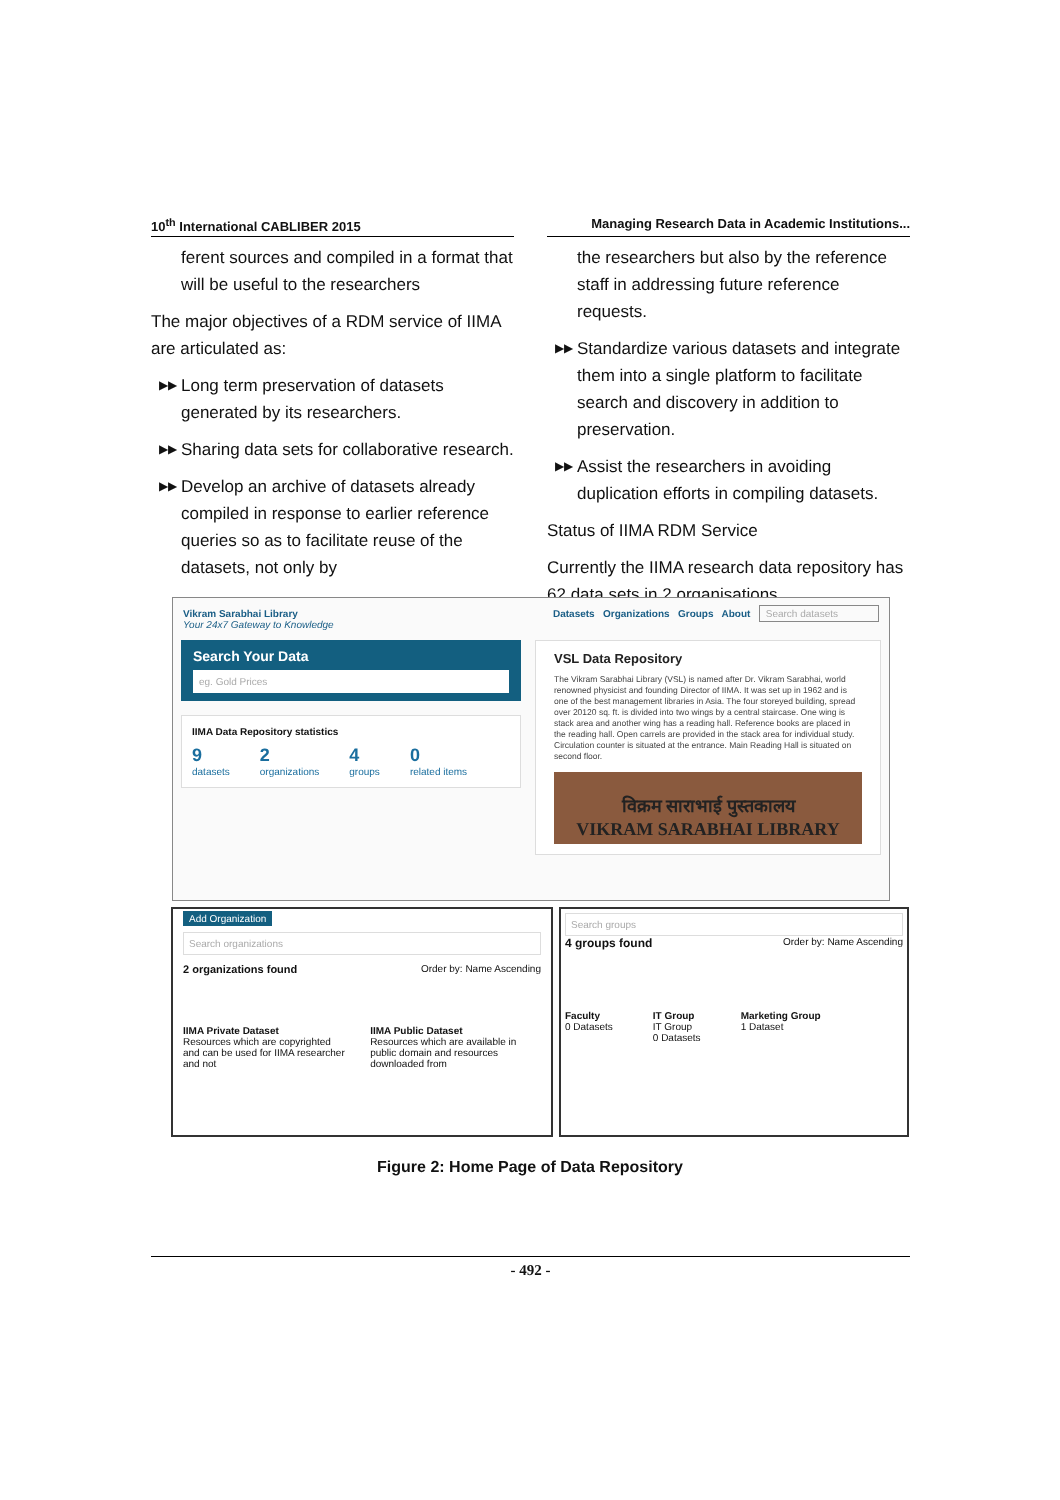10<sup>th</sup> International CABLIBER 2015 Managing Research Data in Academic Institutions...
ferent sources and compiled in a format that will be useful to the researchers
The major objectives of a RDM service of IIMA are articulated as:
▶▶ Long term preservation of datasets generated by its researchers.
▶▶ Sharing data sets for collaborative research.
▶▶ Develop an archive of datasets already compiled in response to earlier reference queries so as to facilitate reuse of the datasets, not only by
the researchers but also by the reference staff in addressing future reference requests.
▶▶ Standardize various datasets and integrate them into a single platform to facilitate search and discovery in addition to preservation.
▶▶ Assist the researchers in avoiding duplication efforts in compiling datasets.
Status of IIMA RDM Service
Currently the IIMA research data repository has 62 data sets in 2 organisations.
Vikram Sarabhai Library
Your 24x7 Gateway to Knowledge Datasets Organizations Groups About Search datasets
Search Your Data
eg. Gold Prices
IIMA Data Repository statistics
9
datasets 2
organizations 4
groups 0
related items
VSL Data Repository
The Vikram Sarabhai Library (VSL) is named after Dr. Vikram Sarabhai, world renowned physicist and founding Director of IIMA. It was set up in 1962 and is one of the best management libraries in Asia. The four storeyed building, spread over 20120 sq. ft. is divided into two wings by a central staircase. One wing is stack area and another wing has a reading hall. Reference books are placed in the reading hall. Open carrels are provided in the stack area for individual study. Circulation counter is situated at the entrance. Main Reading Hall is situated on second floor.
विक्रम साराभाई पुस्तकालय
VIKRAM SARABHAI LIBRARY
Add Organization
Search organizations
2 organizations found Order by: Name Ascending
IIMA Private Dataset
Resources which are copyrighted and can be used for IIMA researcher and not IIMA Public Dataset
Resources which are available in public domain and resources downloaded from
Search groups
4 groups found Order by: Name Ascending
Faculty
0 Datasets IT Group
IT Group
0 Datasets Marketing Group
1 Dataset
Figure 2: Home Page of Data Repository
- 492 -